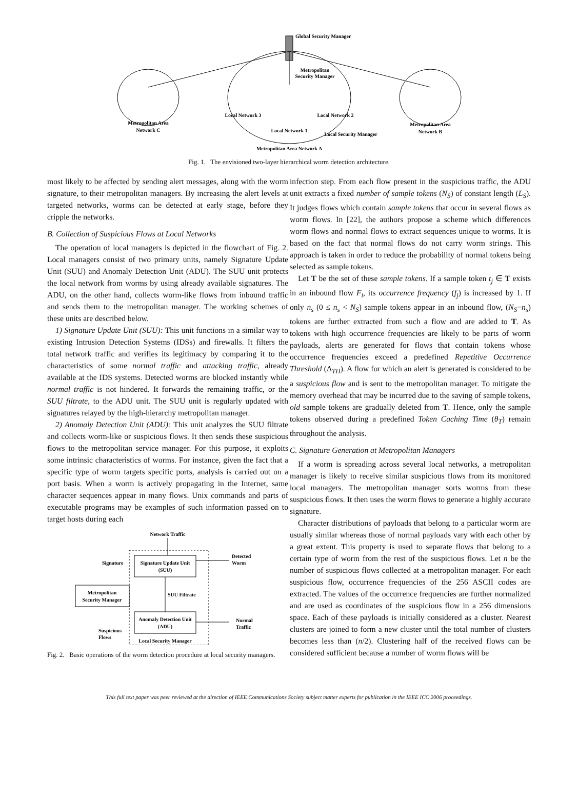Global Security Manager
Metropolitan
Security Manager
Local Network 3
Local Network 2
Local Network 1
Local Security Manager
Metropolitan Area
Network C
Metropolitan Area
Network B
Metropolitan Area Network A
Fig. 1. The envisioned two-layer hierarchical worm detection architecture.
most likely to be affected by sending alert messages, along with the worm signature, to their metropolitan managers. By increasing the alert levels at targeted networks, worms can be detected at early stage, before they cripple the networks.
B. Collection of Suspicious Flows at Local Networks
The operation of local managers is depicted in the flowchart of Fig. 2. Local managers consist of two primary units, namely Signature Update Unit (SUU) and Anomaly Detection Unit (ADU). The SUU unit protects the local network from worms by using already available signatures. The ADU, on the other hand, collects worm-like flows from inbound traffic and sends them to the metropolitan manager. The working schemes of these units are described below.
1) Signature Update Unit (SUU): This unit functions in a similar way to existing Intrusion Detection Systems (IDSs) and firewalls. It filters the total network traffic and verifies its legitimacy by comparing it to the characteristics of some normal traffic and attacking traffic, already available at the IDS systems. Detected worms are blocked instantly while normal traffic is not hindered. It forwards the remaining traffic, or the SUU filtrate, to the ADU unit. The SUU unit is regularly updated with signatures relayed by the high-hierarchy metropolitan manager.
2) Anomaly Detection Unit (ADU): This unit analyzes the SUU filtrate and collects worm-like or suspicious flows. It then sends these suspicious flows to the metropolitan service manager. For this purpose, it exploits some intrinsic characteristics of worms. For instance, given the fact that a specific type of worm targets specific ports, analysis is carried out on a port basis. When a worm is actively propagating in the Internet, same character sequences appear in many flows. Unix commands and parts of executable programs may be examples of such information passed on to target hosts during each
Network Traffic
Signature Update Unit
(SUU)
Anomaly Detection Unit
(ADU)
SUU Filtrate
Detected
Worm
Normal
Traffic
Metropolitan
Security Manager
Signature
Suspicious
Flows
Local Security Manager
Fig. 2. Basic operations of the worm detection procedure at local security managers.
infection step. From each flow present in the suspicious traffic, the ADU unit extracts a fixed number of sample tokens (N<sub>S</sub>) of constant length (L<sub>S</sub>). It judges flows which contain sample tokens that occur in several flows as worm flows. In [22], the authors propose a scheme which differences worm flows and normal flows to extract sequences unique to worms. It is based on the fact that normal flows do not carry worm strings. This approach is taken in order to reduce the probability of normal tokens being selected as sample tokens.
Let T be the set of these sample tokens. If a sample token t<sub>j</sub> ∈ T exists in an inbound flow F<sub>i</sub>, its occurrence frequency (f<sub>j</sub>) is increased by 1. If only n<sub>s</sub> (0 ≤ n<sub>s</sub> < N<sub>S</sub>) sample tokens appear in an inbound flow, (N<sub>S</sub>−n<sub>s</sub>) tokens are further extracted from such a flow and are added to T. As tokens with high occurrence frequencies are likely to be parts of worm payloads, alerts are generated for flows that contain tokens whose occurrence frequencies exceed a predefined Repetitive Occurrence Threshold (Δ<sub>TH</sub>). A flow for which an alert is generated is considered to be a suspicious flow and is sent to the metropolitan manager. To mitigate the memory overhead that may be incurred due to the saving of sample tokens, old sample tokens are gradually deleted from T. Hence, only the sample tokens observed during a predefined Token Caching Time (θ<sub>T</sub>) remain throughout the analysis.
C. Signature Generation at Metropolitan Managers
If a worm is spreading across several local networks, a metropolitan manager is likely to receive similar suspicious flows from its monitored local managers. The metropolitan manager sorts worms from these suspicious flows. It then uses the worm flows to generate a highly accurate signature.
Character distributions of payloads that belong to a particular worm are usually similar whereas those of normal payloads vary with each other by a great extent. This property is used to separate flows that belong to a certain type of worm from the rest of the suspicious flows. Let n be the number of suspicious flows collected at a metropolitan manager. For each suspicious flow, occurrence frequencies of the 256 ASCII codes are extracted. The values of the occurrence frequencies are further normalized and are used as coordinates of the suspicious flow in a 256 dimensions space. Each of these payloads is initially considered as a cluster. Nearest clusters are joined to form a new cluster until the total number of clusters becomes less than (n/2). Clustering half of the received flows can be considered sufficient because a number of worm flows will be
This full text paper was peer reviewed at the direction of IEEE Communications Society subject matter experts for publication in the IEEE ICC 2006 proceedings.